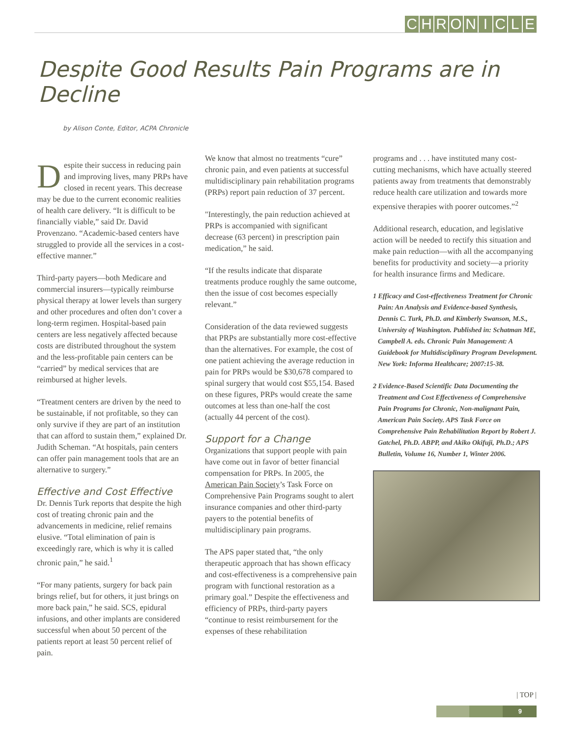CHRONICLE
Despite Good Results Pain Programs are in Decline
by Alison Conte, Editor, ACPA Chronicle
Despite their success in reducing pain and improving lives, many PRPs have closed in recent years. This decrease may be due to the current economic realities of health care delivery. “It is difficult to be financially viable,” said Dr. David Provenzano. “Academic-based centers have struggled to provide all the services in a cost-effective manner.”
Third-party payers—both Medicare and commercial insurers—typically reimburse physical therapy at lower levels than surgery and other procedures and often don’t cover a long-term regimen. Hospital-based pain centers are less negatively affected because costs are distributed throughout the system and the less-profitable pain centers can be “carried” by medical services that are reimbursed at higher levels.
“Treatment centers are driven by the need to be sustainable, if not profitable, so they can only survive if they are part of an institution that can afford to sustain them,” explained Dr. Judith Scheman. “At hospitals, pain centers can offer pain management tools that are an alternative to surgery.”
Effective and Cost Effective
Dr. Dennis Turk reports that despite the high cost of treating chronic pain and the advancements in medicine, relief remains elusive. “Total elimination of pain is exceedingly rare, which is why it is called chronic pain,” he said.<sup>1</sup>
“For many patients, surgery for back pain brings relief, but for others, it just brings on more back pain,” he said. SCS, epidural infusions, and other implants are considered successful when about 50 percent of the patients report at least 50 percent relief of pain.
We know that almost no treatments “cure” chronic pain, and even patients at successful multidisciplinary pain rehabilitation programs (PRPs) report pain reduction of 37 percent.
"Interestingly, the pain reduction achieved at PRPs is accompanied with significant decrease (63 percent) in prescription pain medication,” he said.
“If the results indicate that disparate treatments produce roughly the same outcome, then the issue of cost becomes especially relevant.”
Consideration of the data reviewed suggests that PRPs are substantially more cost-effective than the alternatives. For example, the cost of one patient achieving the average reduction in pain for PRPs would be $30,678 compared to spinal surgery that would cost $55,154. Based on these figures, PRPs would create the same outcomes at less than one-half the cost (actually 44 percent of the cost).
Support for a Change
Organizations that support people with pain have come out in favor of better financial compensation for PRPs. In 2005, the American Pain Society’s Task Force on Comprehensive Pain Programs sought to alert insurance companies and other third-party payers to the potential benefits of multidisciplinary pain programs.
The APS paper stated that, “the only therapeutic approach that has shown efficacy and cost-effectiveness is a comprehensive pain program with functional restoration as a primary goal.” Despite the effectiveness and efficiency of PRPs, third-party payers “continue to resist reimbursement for the expenses of these rehabilitation
programs and . . . have instituted many cost-cutting mechanisms, which have actually steered patients away from treatments that demonstrably reduce health care utilization and towards more expensive therapies with poorer outcomes.”<sup>2</sup>
Additional research, education, and legislative action will be needed to rectify this situation and make pain reduction—with all the accompanying benefits for productivity and society—a priority for health insurance firms and Medicare.
1 Efficacy and Cost-effectiveness Treatment for Chronic Pain: An Analysis and Evidence-based Synthesis, Dennis C. Turk, Ph.D. and Kimberly Swanson, M.S., University of Washington. Published in: Schatman ME, Campbell A. eds. Chronic Pain Management: A Guidebook for Multidisciplinary Program Development. New York: Informa Healthcare; 2007:15-38.
2 Evidence-Based Scientific Data Documenting the Treatment and Cost Effectiveness of Comprehensive Pain Programs for Chronic, Non-malignant Pain, American Pain Society. APS Task Force on Comprehensive Pain Rehabilitation Report by Robert J. Gatchel, Ph.D. ABPP, and Akiko Okifuji, Ph.D.; APS Bulletin, Volume 16, Number 1, Winter 2006.
| TOP |
9